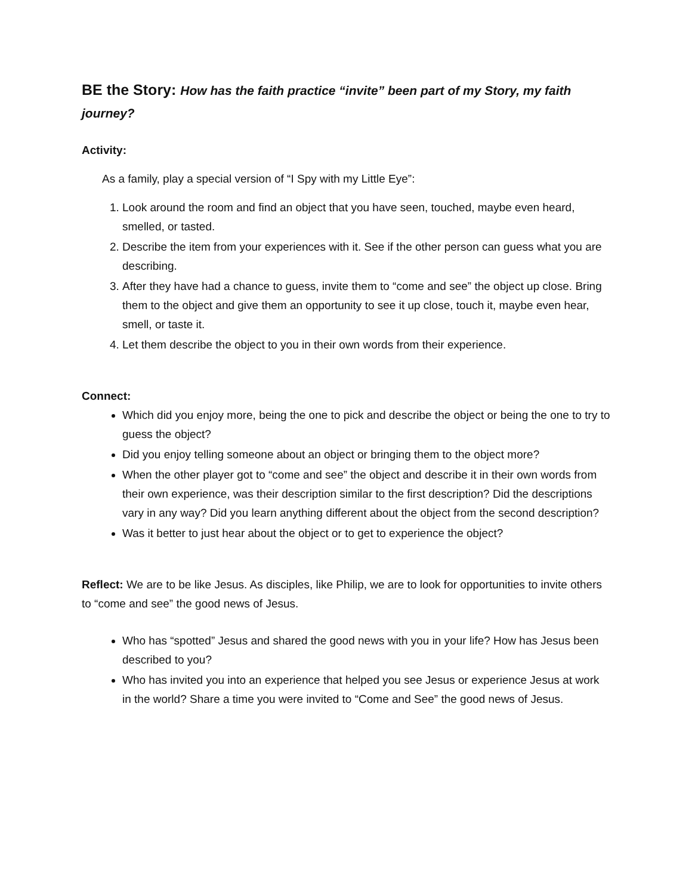BE the Story: How has the faith practice “invite” been part of my Story, my faith journey?
Activity:
As a family, play a special version of “I Spy with my Little Eye”:
1. Look around the room and find an object that you have seen, touched, maybe even heard, smelled, or tasted.
2. Describe the item from your experiences with it. See if the other person can guess what you are describing.
3. After they have had a chance to guess, invite them to “come and see” the object up close. Bring them to the object and give them an opportunity to see it up close, touch it, maybe even hear, smell, or taste it.
4. Let them describe the object to you in their own words from their experience.
Connect:
Which did you enjoy more, being the one to pick and describe the object or being the one to try to guess the object?
Did you enjoy telling someone about an object or bringing them to the object more?
When the other player got to “come and see” the object and describe it in their own words from their own experience, was their description similar to the first description? Did the descriptions vary in any way? Did you learn anything different about the object from the second description?
Was it better to just hear about the object or to get to experience the object?
Reflect: We are to be like Jesus. As disciples, like Philip, we are to look for opportunities to invite others to “come and see” the good news of Jesus.
Who has “spotted” Jesus and shared the good news with you in your life? How has Jesus been described to you?
Who has invited you into an experience that helped you see Jesus or experience Jesus at work in the world? Share a time you were invited to “Come and See” the good news of Jesus.